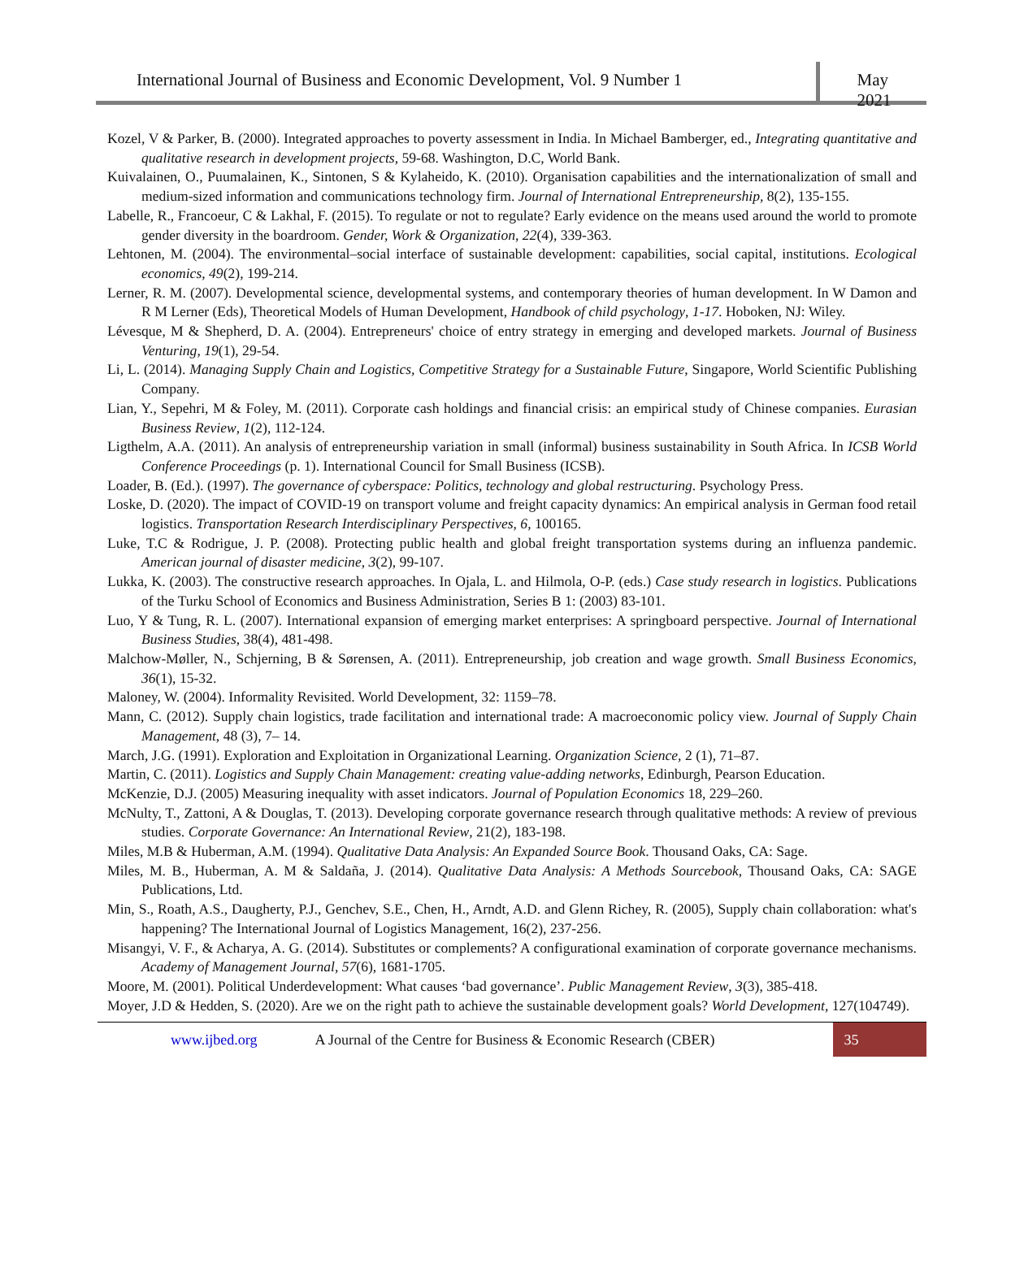International Journal of Business and Economic Development, Vol. 9 Number 1
May 2021
Kozel, V & Parker, B. (2000). Integrated approaches to poverty assessment in India. In Michael Bamberger, ed., Integrating quantitative and qualitative research in development projects, 59-68. Washington, D.C, World Bank.
Kuivalainen, O., Puumalainen, K., Sintonen, S & Kylaheido, K. (2010). Organisation capabilities and the internationalization of small and medium-sized information and communications technology firm. Journal of International Entrepreneurship, 8(2), 135-155.
Labelle, R., Francoeur, C & Lakhal, F. (2015). To regulate or not to regulate? Early evidence on the means used around the world to promote gender diversity in the boardroom. Gender, Work & Organization, 22(4), 339-363.
Lehtonen, M. (2004). The environmental–social interface of sustainable development: capabilities, social capital, institutions. Ecological economics, 49(2), 199-214.
Lerner, R. M. (2007). Developmental science, developmental systems, and contemporary theories of human development. In W Damon and R M Lerner (Eds), Theoretical Models of Human Development, Handbook of child psychology, 1-17. Hoboken, NJ: Wiley.
Lévesque, M & Shepherd, D. A. (2004). Entrepreneurs' choice of entry strategy in emerging and developed markets. Journal of Business Venturing, 19(1), 29-54.
Li, L. (2014). Managing Supply Chain and Logistics, Competitive Strategy for a Sustainable Future, Singapore, World Scientific Publishing Company.
Lian, Y., Sepehri, M & Foley, M. (2011). Corporate cash holdings and financial crisis: an empirical study of Chinese companies. Eurasian Business Review, 1(2), 112-124.
Ligthelm, A.A. (2011). An analysis of entrepreneurship variation in small (informal) business sustainability in South Africa. In ICSB World Conference Proceedings (p. 1). International Council for Small Business (ICSB).
Loader, B. (Ed.). (1997). The governance of cyberspace: Politics, technology and global restructuring. Psychology Press.
Loske, D. (2020). The impact of COVID-19 on transport volume and freight capacity dynamics: An empirical analysis in German food retail logistics. Transportation Research Interdisciplinary Perspectives, 6, 100165.
Luke, T.C & Rodrigue, J. P. (2008). Protecting public health and global freight transportation systems during an influenza pandemic. American journal of disaster medicine, 3(2), 99-107.
Lukka, K. (2003). The constructive research approaches. In Ojala, L. and Hilmola, O-P. (eds.) Case study research in logistics. Publications of the Turku School of Economics and Business Administration, Series B 1: (2003) 83-101.
Luo, Y & Tung, R. L. (2007). International expansion of emerging market enterprises: A springboard perspective. Journal of International Business Studies, 38(4), 481-498.
Malchow-Møller, N., Schjerning, B & Sørensen, A. (2011). Entrepreneurship, job creation and wage growth. Small Business Economics, 36(1), 15-32.
Maloney, W. (2004). Informality Revisited. World Development, 32: 1159–78.
Mann, C. (2012). Supply chain logistics, trade facilitation and international trade: A macroeconomic policy view. Journal of Supply Chain Management, 48 (3), 7– 14.
March, J.G. (1991). Exploration and Exploitation in Organizational Learning. Organization Science, 2 (1), 71–87.
Martin, C. (2011). Logistics and Supply Chain Management: creating value-adding networks, Edinburgh, Pearson Education.
McKenzie, D.J. (2005) Measuring inequality with asset indicators. Journal of Population Economics 18, 229–260.
McNulty, T., Zattoni, A & Douglas, T. (2013). Developing corporate governance research through qualitative methods: A review of previous studies. Corporate Governance: An International Review, 21(2), 183-198.
Miles, M.B & Huberman, A.M. (1994). Qualitative Data Analysis: An Expanded Source Book. Thousand Oaks, CA: Sage.
Miles, M. B., Huberman, A. M & Saldaña, J. (2014). Qualitative Data Analysis: A Methods Sourcebook, Thousand Oaks, CA: SAGE Publications, Ltd.
Min, S., Roath, A.S., Daugherty, P.J., Genchev, S.E., Chen, H., Arndt, A.D. and Glenn Richey, R. (2005), Supply chain collaboration: what's happening? The International Journal of Logistics Management, 16(2), 237-256.
Misangyi, V. F., & Acharya, A. G. (2014). Substitutes or complements? A configurational examination of corporate governance mechanisms. Academy of Management Journal, 57(6), 1681-1705.
Moore, M. (2001). Political Underdevelopment: What causes ‘bad governance’. Public Management Review, 3(3), 385-418.
Moyer, J.D & Hedden, S. (2020). Are we on the right path to achieve the sustainable development goals? World Development, 127(104749).
www.ijbed.org A Journal of the Centre for Business & Economic Research (CBER) 35